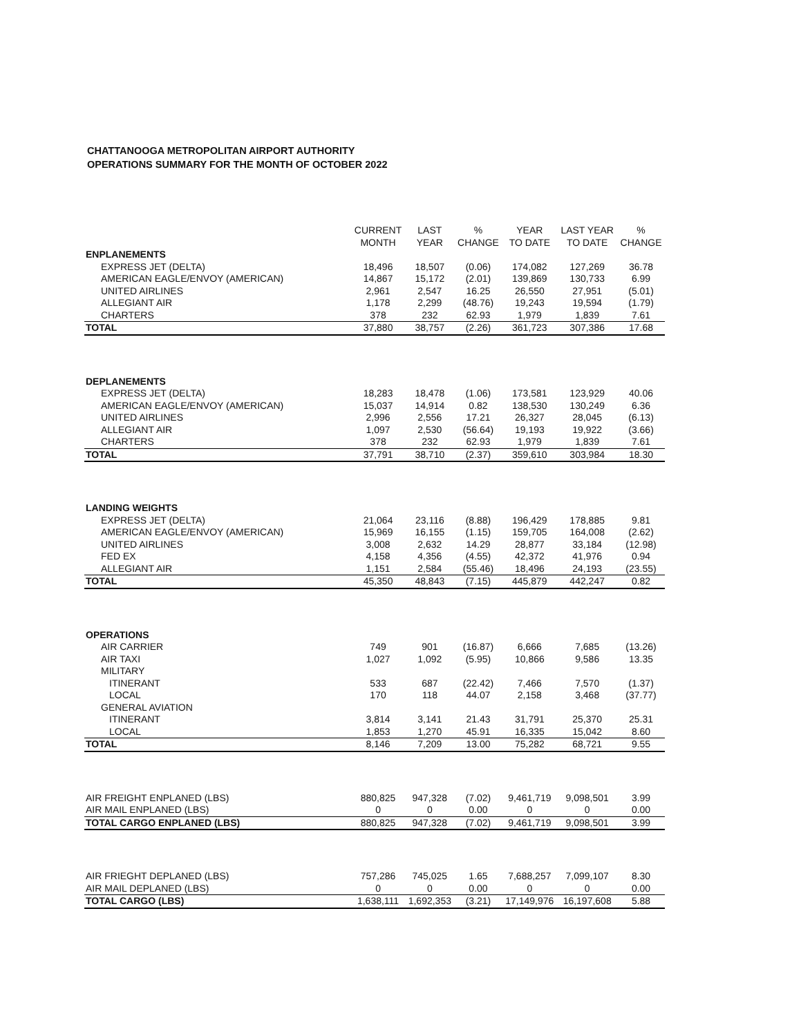CHATTANOOGA METROPOLITAN AIRPORT AUTHORITY
OPERATIONS SUMMARY FOR THE MONTH OF OCTOBER 2022
| | CURRENT MONTH | LAST YEAR | % CHANGE | YEAR TO DATE | LAST YEAR TO DATE | % CHANGE |
| --- | --- | --- | --- | --- | --- | --- |
| ENPLANEMENTS | | | | | | |
| EXPRESS JET (DELTA) | 18,496 | 18,507 | (0.06) | 174,082 | 127,269 | 36.78 |
| AMERICAN EAGLE/ENVOY (AMERICAN) | 14,867 | 15,172 | (2.01) | 139,869 | 130,733 | 6.99 |
| UNITED AIRLINES | 2,961 | 2,547 | 16.25 | 26,550 | 27,951 | (5.01) |
| ALLEGIANT AIR | 1,178 | 2,299 | (48.76) | 19,243 | 19,594 | (1.79) |
| CHARTERS | 378 | 232 | 62.93 | 1,979 | 1,839 | 7.61 |
| TOTAL | 37,880 | 38,757 | (2.26) | 361,723 | 307,386 | 17.68 |
| DEPLANEMENTS | | | | | | |
| EXPRESS JET (DELTA) | 18,283 | 18,478 | (1.06) | 173,581 | 123,929 | 40.06 |
| AMERICAN EAGLE/ENVOY (AMERICAN) | 15,037 | 14,914 | 0.82 | 138,530 | 130,249 | 6.36 |
| UNITED AIRLINES | 2,996 | 2,556 | 17.21 | 26,327 | 28,045 | (6.13) |
| ALLEGIANT AIR | 1,097 | 2,530 | (56.64) | 19,193 | 19,922 | (3.66) |
| CHARTERS | 378 | 232 | 62.93 | 1,979 | 1,839 | 7.61 |
| TOTAL | 37,791 | 38,710 | (2.37) | 359,610 | 303,984 | 18.30 |
| LANDING WEIGHTS | | | | | | |
| EXPRESS JET (DELTA) | 21,064 | 23,116 | (8.88) | 196,429 | 178,885 | 9.81 |
| AMERICAN EAGLE/ENVOY (AMERICAN) | 15,969 | 16,155 | (1.15) | 159,705 | 164,008 | (2.62) |
| UNITED AIRLINES | 3,008 | 2,632 | 14.29 | 28,877 | 33,184 | (12.98) |
| FED EX | 4,158 | 4,356 | (4.55) | 42,372 | 41,976 | 0.94 |
| ALLEGIANT AIR | 1,151 | 2,584 | (55.46) | 18,496 | 24,193 | (23.55) |
| TOTAL | 45,350 | 48,843 | (7.15) | 445,879 | 442,247 | 0.82 |
| OPERATIONS | | | | | | |
| AIR CARRIER | 749 | 901 | (16.87) | 6,666 | 7,685 | (13.26) |
| AIR TAXI | 1,027 | 1,092 | (5.95) | 10,866 | 9,586 | 13.35 |
| MILITARY | | | | | | |
| ITINERANT | 533 | 687 | (22.42) | 7,466 | 7,570 | (1.37) |
| LOCAL | 170 | 118 | 44.07 | 2,158 | 3,468 | (37.77) |
| GENERAL AVIATION | | | | | | |
| ITINERANT | 3,814 | 3,141 | 21.43 | 31,791 | 25,370 | 25.31 |
| LOCAL | 1,853 | 1,270 | 45.91 | 16,335 | 15,042 | 8.60 |
| TOTAL | 8,146 | 7,209 | 13.00 | 75,282 | 68,721 | 9.55 |
| AIR FREIGHT ENPLANED (LBS) | 880,825 | 947,328 | (7.02) | 9,461,719 | 9,098,501 | 3.99 |
| AIR MAIL ENPLANED (LBS) | 0 | 0 | 0.00 | 0 | 0 | 0.00 |
| TOTAL CARGO ENPLANED (LBS) | 880,825 | 947,328 | (7.02) | 9,461,719 | 9,098,501 | 3.99 |
| AIR FRIEGHT DEPLANED (LBS) | 757,286 | 745,025 | 1.65 | 7,688,257 | 7,099,107 | 8.30 |
| AIR MAIL DEPLANED (LBS) | 0 | 0 | 0.00 | 0 | 0 | 0.00 |
| TOTAL CARGO (LBS) | 1,638,111 | 1,692,353 | (3.21) | 17,149,976 | 16,197,608 | 5.88 |